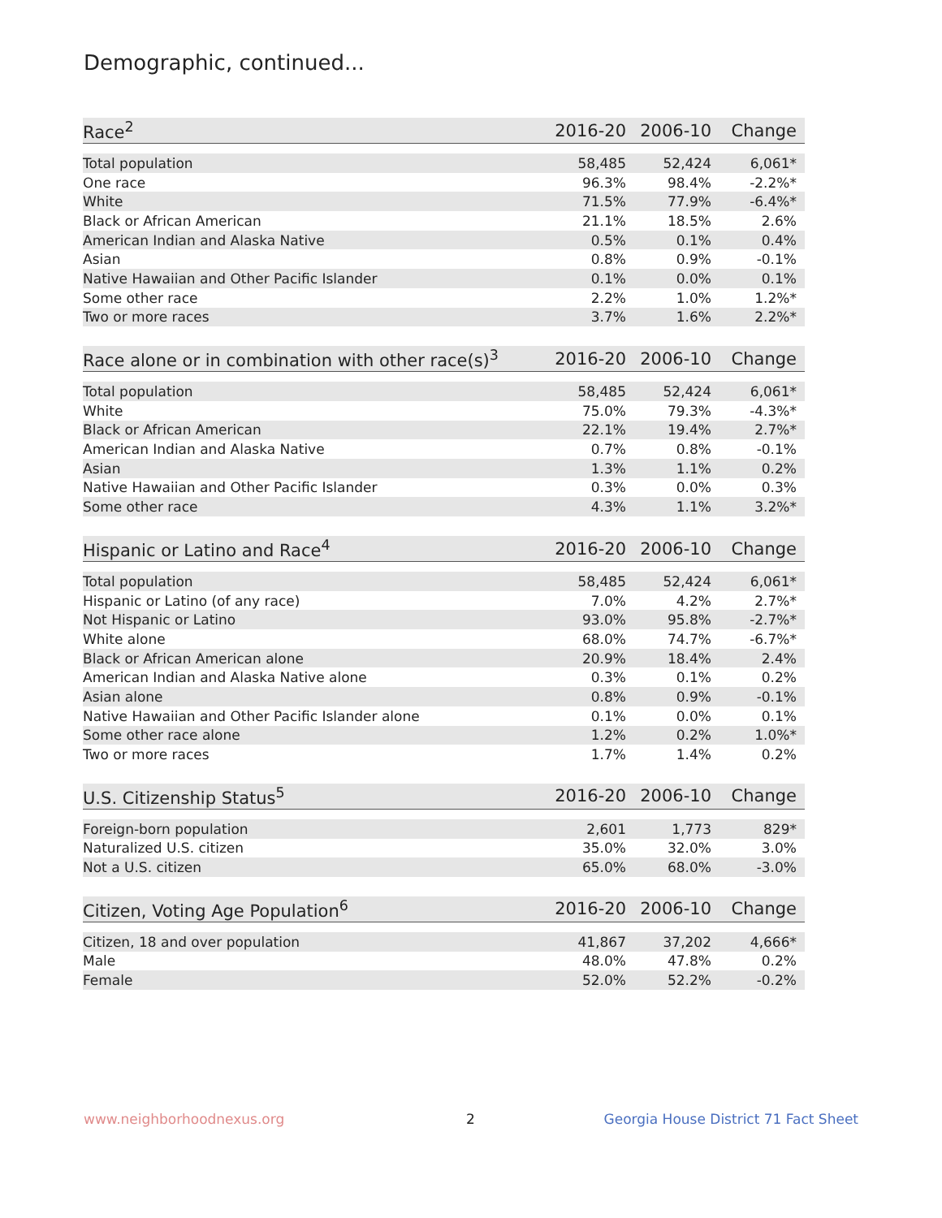Demographic, continued...
| Race<sup>2</sup> | 2016-20 | 2006-10 | Change |
| --- | --- | --- | --- |
| Total population | 58,485 | 52,424 | 6,061* |
| One race | 96.3% | 98.4% | -2.2%* |
| White | 71.5% | 77.9% | -6.4%* |
| Black or African American | 21.1% | 18.5% | 2.6% |
| American Indian and Alaska Native | 0.5% | 0.1% | 0.4% |
| Asian | 0.8% | 0.9% | -0.1% |
| Native Hawaiian and Other Pacific Islander | 0.1% | 0.0% | 0.1% |
| Some other race | 2.2% | 1.0% | 1.2%* |
| Two or more races | 3.7% | 1.6% | 2.2%* |
| Race alone or in combination with other race(s)<sup>3</sup> | 2016-20 | 2006-10 | Change |
| --- | --- | --- | --- |
| Total population | 58,485 | 52,424 | 6,061* |
| White | 75.0% | 79.3% | -4.3%* |
| Black or African American | 22.1% | 19.4% | 2.7%* |
| American Indian and Alaska Native | 0.7% | 0.8% | -0.1% |
| Asian | 1.3% | 1.1% | 0.2% |
| Native Hawaiian and Other Pacific Islander | 0.3% | 0.0% | 0.3% |
| Some other race | 4.3% | 1.1% | 3.2%* |
| Hispanic or Latino and Race<sup>4</sup> | 2016-20 | 2006-10 | Change |
| --- | --- | --- | --- |
| Total population | 58,485 | 52,424 | 6,061* |
| Hispanic or Latino (of any race) | 7.0% | 4.2% | 2.7%* |
| Not Hispanic or Latino | 93.0% | 95.8% | -2.7%* |
| White alone | 68.0% | 74.7% | -6.7%* |
| Black or African American alone | 20.9% | 18.4% | 2.4% |
| American Indian and Alaska Native alone | 0.3% | 0.1% | 0.2% |
| Asian alone | 0.8% | 0.9% | -0.1% |
| Native Hawaiian and Other Pacific Islander alone | 0.1% | 0.0% | 0.1% |
| Some other race alone | 1.2% | 0.2% | 1.0%* |
| Two or more races | 1.7% | 1.4% | 0.2% |
| U.S. Citizenship Status<sup>5</sup> | 2016-20 | 2006-10 | Change |
| --- | --- | --- | --- |
| Foreign-born population | 2,601 | 1,773 | 829* |
| Naturalized U.S. citizen | 35.0% | 32.0% | 3.0% |
| Not a U.S. citizen | 65.0% | 68.0% | -3.0% |
| Citizen, Voting Age Population<sup>6</sup> | 2016-20 | 2006-10 | Change |
| --- | --- | --- | --- |
| Citizen, 18 and over population | 41,867 | 37,202 | 4,666* |
| Male | 48.0% | 47.8% | 0.2% |
| Female | 52.0% | 52.2% | -0.2% |
www.neighborhoodnexus.org 2
Georgia House District 71 Fact Sheet